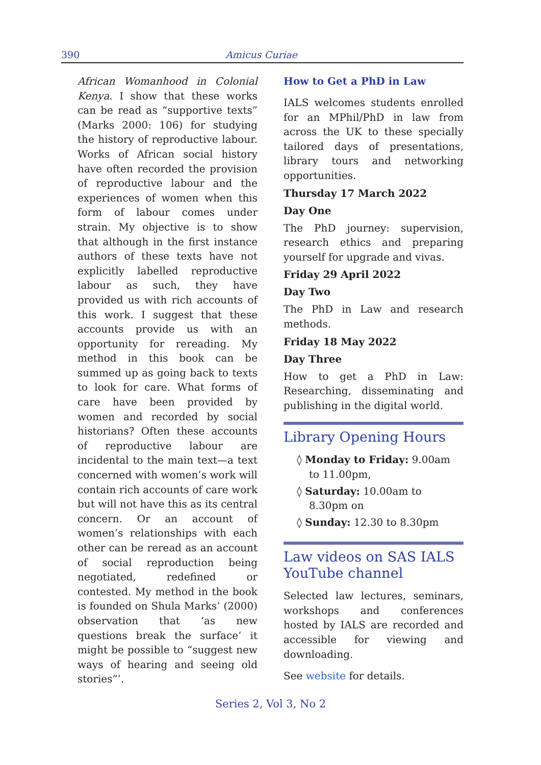390 Amicus Curiae
African Womanhood in Colonial Kenya. I show that these works can be read as “supportive texts” (Marks 2000: 106) for studying the history of reproductive labour. Works of African social history have often recorded the provision of reproductive labour and the experiences of women when this form of labour comes under strain. My objective is to show that although in the first instance authors of these texts have not explicitly labelled reproductive labour as such, they have provided us with rich accounts of this work. I suggest that these accounts provide us with an opportunity for rereading. My method in this book can be summed up as going back to texts to look for care. What forms of care have been provided by women and recorded by social historians? Often these accounts of reproductive labour are incidental to the main text—a text concerned with women’s work will contain rich accounts of care work but will not have this as its central concern. Or an account of women’s relationships with each other can be reread as an account of social reproduction being negotiated, redefined or contested. My method in the book is founded on Shula Marks’ (2000) observation that ‘as new questions break the surface’ it might be possible to “suggest new ways of hearing and seeing old stories”’.
How to Get a PhD in Law
IALS welcomes students enrolled for an MPhil/PhD in law from across the UK to these specially tailored days of presentations, library tours and networking opportunities.
Thursday 17 March 2022
Day One
The PhD journey: supervision, research ethics and preparing yourself for upgrade and vivas.
Friday 29 April 2022
Day Two
The PhD in Law and research methods.
Friday 18 May 2022
Day Three
How to get a PhD in Law: Researching, disseminating and publishing in the digital world.
Library Opening Hours
◊ Monday to Friday: 9.00am to 11.00pm,
◊ Saturday: 10.00am to 8.30pm on
◊ Sunday: 12.30 to 8.30pm
Law videos on SAS IALS YouTube channel
Selected law lectures, seminars, workshops and conferences hosted by IALS are recorded and accessible for viewing and downloading.
See website for details.
Series 2, Vol 3, No 2